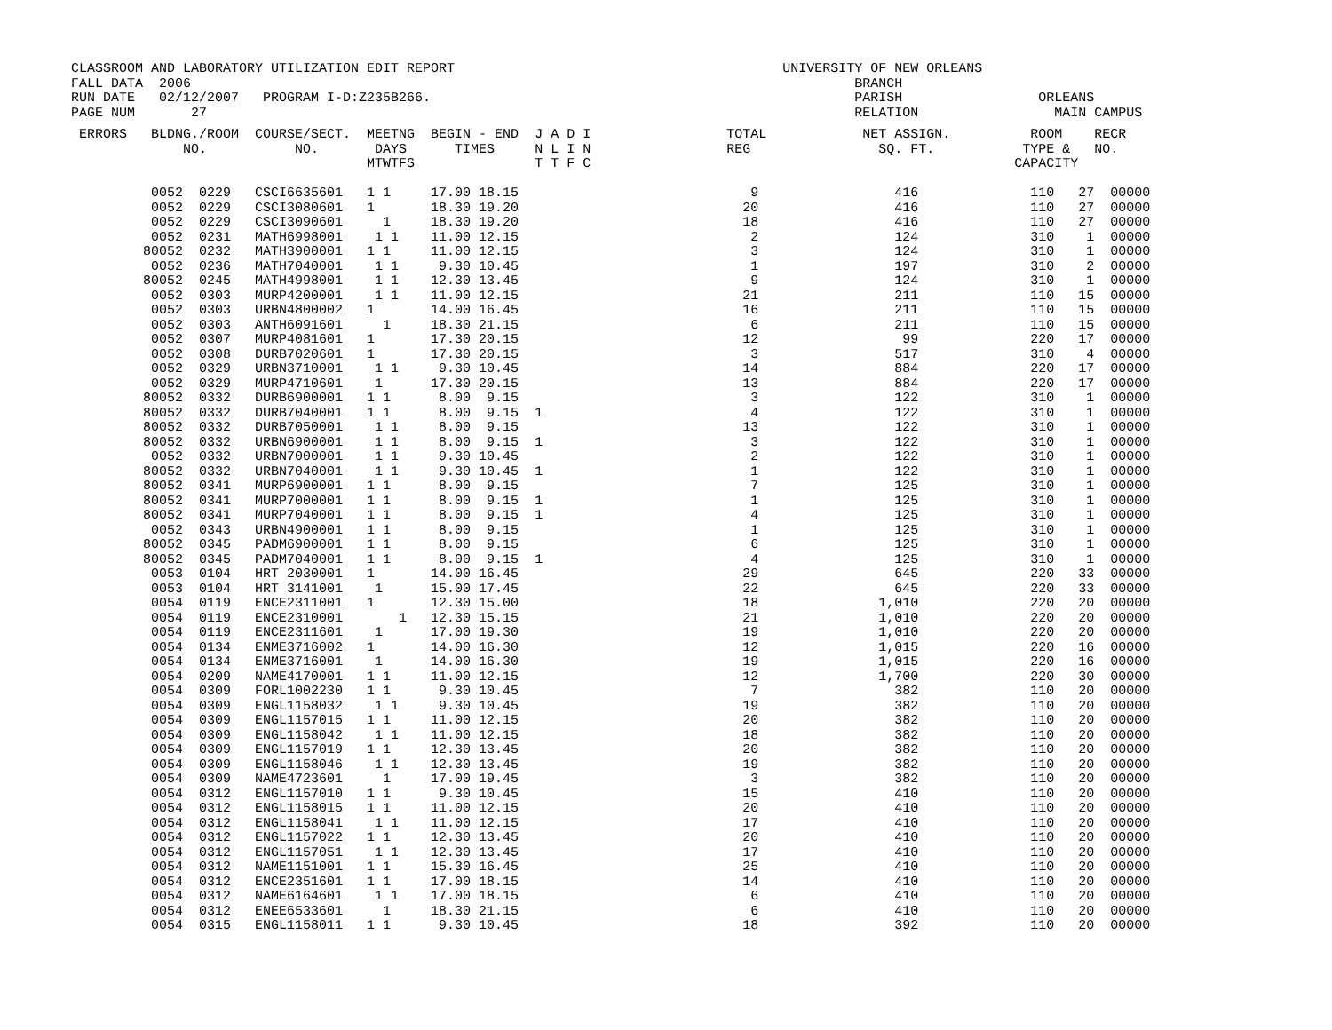CLASSROOM AND LABORATORY UTILIZATION EDIT REPORT UNIVERSITY OF NEW ORLEANS FALL DATA 2006 BRANCH RUN DATE 02/12/2007 PROGRAM I-D:Z235B266. PARISH ORLEANS PAGE NUM 27 RELATION MAIN CAMPUS
| ERRORS | BLDNG./ROOM | COURSE/SECT. | MEETNG | BEGIN - END | J A D I | TOTAL | NET ASSIGN. | ROOM RECR |
| --- | --- | --- | --- | --- | --- | --- | --- | --- |
| | NO. | NO. | DAYS | TIMES | N L I N | REG | SQ. FT. | TYPE & NO. |
| | | | MTWTFS | | T T F C | | | CAPACITY |
| | 0052 0229 | CSCI6635601 | 1 1 | 17.00 18.15 | | 9 | 416 | 110 27 00000 |
| | 0052 0229 | CSCI3080601 | 1 | 18.30 19.20 | | 20 | 416 | 110 27 00000 |
| | 0052 0229 | CSCI3090601 | 1 | 18.30 19.20 | | 18 | 416 | 110 27 00000 |
| | 0052 0231 | MATH6998001 | 1 1 | 11.00 12.15 | | 2 | 124 | 310 1 00000 |
| 8 | 0052 0232 | MATH3900001 | 1 1 | 11.00 12.15 | | 3 | 124 | 310 1 00000 |
| | 0052 0236 | MATH7040001 | 1 1 | 9.30 10.45 | | 1 | 197 | 310 2 00000 |
| 8 | 0052 0245 | MATH4998001 | 1 1 | 12.30 13.45 | | 9 | 124 | 310 1 00000 |
| | 0052 0303 | MURP4200001 | 1 1 | 11.00 12.15 | | 21 | 211 | 110 15 00000 |
| | 0052 0303 | URBN4800002 | 1 | 14.00 16.45 | | 16 | 211 | 110 15 00000 |
| | 0052 0303 | ANTH6091601 | 1 | 18.30 21.15 | | 6 | 211 | 110 15 00000 |
| | 0052 0307 | MURP4081601 | 1 | 17.30 20.15 | | 12 | 99 | 220 17 00000 |
| | 0052 0308 | DURB7020601 | 1 | 17.30 20.15 | | 3 | 517 | 310 4 00000 |
| | 0052 0329 | URBN3710001 | 1 1 | 9.30 10.45 | | 14 | 884 | 220 17 00000 |
| | 0052 0329 | MURP4710601 | 1 | 17.30 20.15 | | 13 | 884 | 220 17 00000 |
| 8 | 0052 0332 | DURB6900001 | 1 1 | 8.00 9.15 | | 3 | 122 | 310 1 00000 |
| 8 | 0052 0332 | DURB7040001 | 1 1 | 8.00 9.15 | 1 | 4 | 122 | 310 1 00000 |
| 8 | 0052 0332 | DURB7050001 | 1 1 | 8.00 9.15 | | 13 | 122 | 310 1 00000 |
| 8 | 0052 0332 | URBN6900001 | 1 1 | 8.00 9.15 | 1 | 3 | 122 | 310 1 00000 |
| | 0052 0332 | URBN7000001 | 1 1 | 9.30 10.45 | | 2 | 122 | 310 1 00000 |
| 8 | 0052 0332 | URBN7040001 | 1 1 | 9.30 10.45 | 1 | 1 | 122 | 310 1 00000 |
| 8 | 0052 0341 | MURP6900001 | 1 1 | 8.00 9.15 | | 7 | 125 | 310 1 00000 |
| 8 | 0052 0341 | MURP7000001 | 1 1 | 8.00 9.15 | 1 | 1 | 125 | 310 1 00000 |
| 8 | 0052 0341 | MURP7040001 | 1 1 | 8.00 9.15 | 1 | 4 | 125 | 310 1 00000 |
| | 0052 0343 | URBN4900001 | 1 1 | 8.00 9.15 | | 1 | 125 | 310 1 00000 |
| 8 | 0052 0345 | PADM6900001 | 1 1 | 8.00 9.15 | | 6 | 125 | 310 1 00000 |
| 8 | 0052 0345 | PADM7040001 | 1 1 | 8.00 9.15 | 1 | 4 | 125 | 310 1 00000 |
| | 0053 0104 | HRT 2030001 | 1 | 14.00 16.45 | | 29 | 645 | 220 33 00000 |
| | 0053 0104 | HRT 3141001 | 1 | 15.00 17.45 | | 22 | 645 | 220 33 00000 |
| | 0054 0119 | ENCE2311001 | 1 | 12.30 15.00 | | 18 | 1,010 | 220 20 00000 |
| | 0054 0119 | ENCE2310001 | 1 | 12.30 15.15 | | 21 | 1,010 | 220 20 00000 |
| | 0054 0119 | ENCE2311601 | 1 | 17.00 19.30 | | 19 | 1,010 | 220 20 00000 |
| | 0054 0134 | ENME3716002 | 1 | 14.00 16.30 | | 12 | 1,015 | 220 16 00000 |
| | 0054 0134 | ENME3716001 | 1 | 14.00 16.30 | | 19 | 1,015 | 220 16 00000 |
| | 0054 0209 | NAME4170001 | 1 1 | 11.00 12.15 | | 12 | 1,700 | 220 30 00000 |
| | 0054 0309 | FORL1002230 | 1 1 | 9.30 10.45 | | 7 | 382 | 110 20 00000 |
| | 0054 0309 | ENGL1158032 | 1 1 | 9.30 10.45 | | 19 | 382 | 110 20 00000 |
| | 0054 0309 | ENGL1157015 | 1 1 | 11.00 12.15 | | 20 | 382 | 110 20 00000 |
| | 0054 0309 | ENGL1158042 | 1 1 | 11.00 12.15 | | 18 | 382 | 110 20 00000 |
| | 0054 0309 | ENGL1157019 | 1 1 | 12.30 13.45 | | 20 | 382 | 110 20 00000 |
| | 0054 0309 | ENGL1158046 | 1 1 | 12.30 13.45 | | 19 | 382 | 110 20 00000 |
| | 0054 0309 | NAME4723601 | 1 | 17.00 19.45 | | 3 | 382 | 110 20 00000 |
| | 0054 0312 | ENGL1157010 | 1 1 | 9.30 10.45 | | 15 | 410 | 110 20 00000 |
| | 0054 0312 | ENGL1158015 | 1 1 | 11.00 12.15 | | 20 | 410 | 110 20 00000 |
| | 0054 0312 | ENGL1158041 | 1 1 | 11.00 12.15 | | 17 | 410 | 110 20 00000 |
| | 0054 0312 | ENGL1157022 | 1 1 | 12.30 13.45 | | 20 | 410 | 110 20 00000 |
| | 0054 0312 | ENGL1157051 | 1 1 | 12.30 13.45 | | 17 | 410 | 110 20 00000 |
| | 0054 0312 | NAME1151001 | 1 1 | 15.30 16.45 | | 25 | 410 | 110 20 00000 |
| | 0054 0312 | ENCE2351601 | 1 1 | 17.00 18.15 | | 14 | 410 | 110 20 00000 |
| | 0054 0312 | NAME6164601 | 1 1 | 17.00 18.15 | | 6 | 410 | 110 20 00000 |
| | 0054 0312 | ENEE6533601 | 1 | 18.30 21.15 | | 6 | 410 | 110 20 00000 |
| | 0054 0315 | ENGL1158011 | 1 1 | 9.30 10.45 | | 18 | 392 | 110 20 00000 |